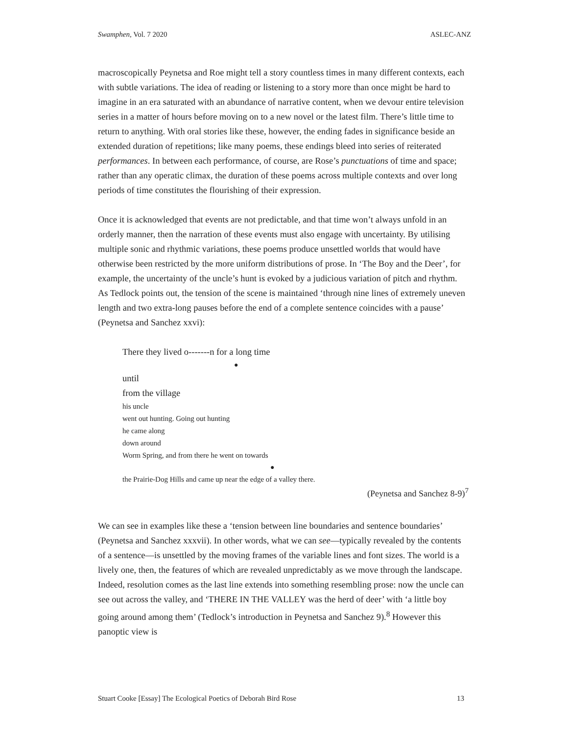Swamphen, Vol. 7 2020 ASLEC-ANZ
macroscopically Peynetsa and Roe might tell a story countless times in many different contexts, each with subtle variations. The idea of reading or listening to a story more than once might be hard to imagine in an era saturated with an abundance of narrative content, when we devour entire television series in a matter of hours before moving on to a new novel or the latest film. There’s little time to return to anything. With oral stories like these, however, the ending fades in significance beside an extended duration of repetitions; like many poems, these endings bleed into series of reiterated performances. In between each performance, of course, are Rose’s punctuations of time and space; rather than any operatic climax, the duration of these poems across multiple contexts and over long periods of time constitutes the flourishing of their expression.
Once it is acknowledged that events are not predictable, and that time won’t always unfold in an orderly manner, then the narration of these events must also engage with uncertainty. By utilising multiple sonic and rhythmic variations, these poems produce unsettled worlds that would have otherwise been restricted by the more uniform distributions of prose. In ‘The Boy and the Deer’, for example, the uncertainty of the uncle’s hunt is evoked by a judicious variation of pitch and rhythm. As Tedlock points out, the tension of the scene is maintained ‘through nine lines of extremely uneven length and two extra-long pauses before the end of a complete sentence coincides with a pause’ (Peynetsa and Sanchez xxvi):
There they lived o-------n for a long time
●
until
from the village
his uncle
went out hunting. Going out hunting
he came along
down around
Worm Spring, and from there he went on towards
●
the Prairie-Dog Hills and came up near the edge of a valley there.
(Peynetsa and Sanchez 8-9)<sup>7</sup>
We can see in examples like these a ‘tension between line boundaries and sentence boundaries’ (Peynetsa and Sanchez xxxvii). In other words, what we can see—typically revealed by the contents of a sentence—is unsettled by the moving frames of the variable lines and font sizes. The world is a lively one, then, the features of which are revealed unpredictably as we move through the landscape. Indeed, resolution comes as the last line extends into something resembling prose: now the uncle can see out across the valley, and ‘THERE IN THE VALLEY was the herd of deer’ with ‘a little boy going around among them’ (Tedlock’s introduction in Peynetsa and Sanchez 9).<sup>8</sup> However this panoptic view is
Stuart Cooke [Essay] The Ecological Poetics of Deborah Bird Rose 13